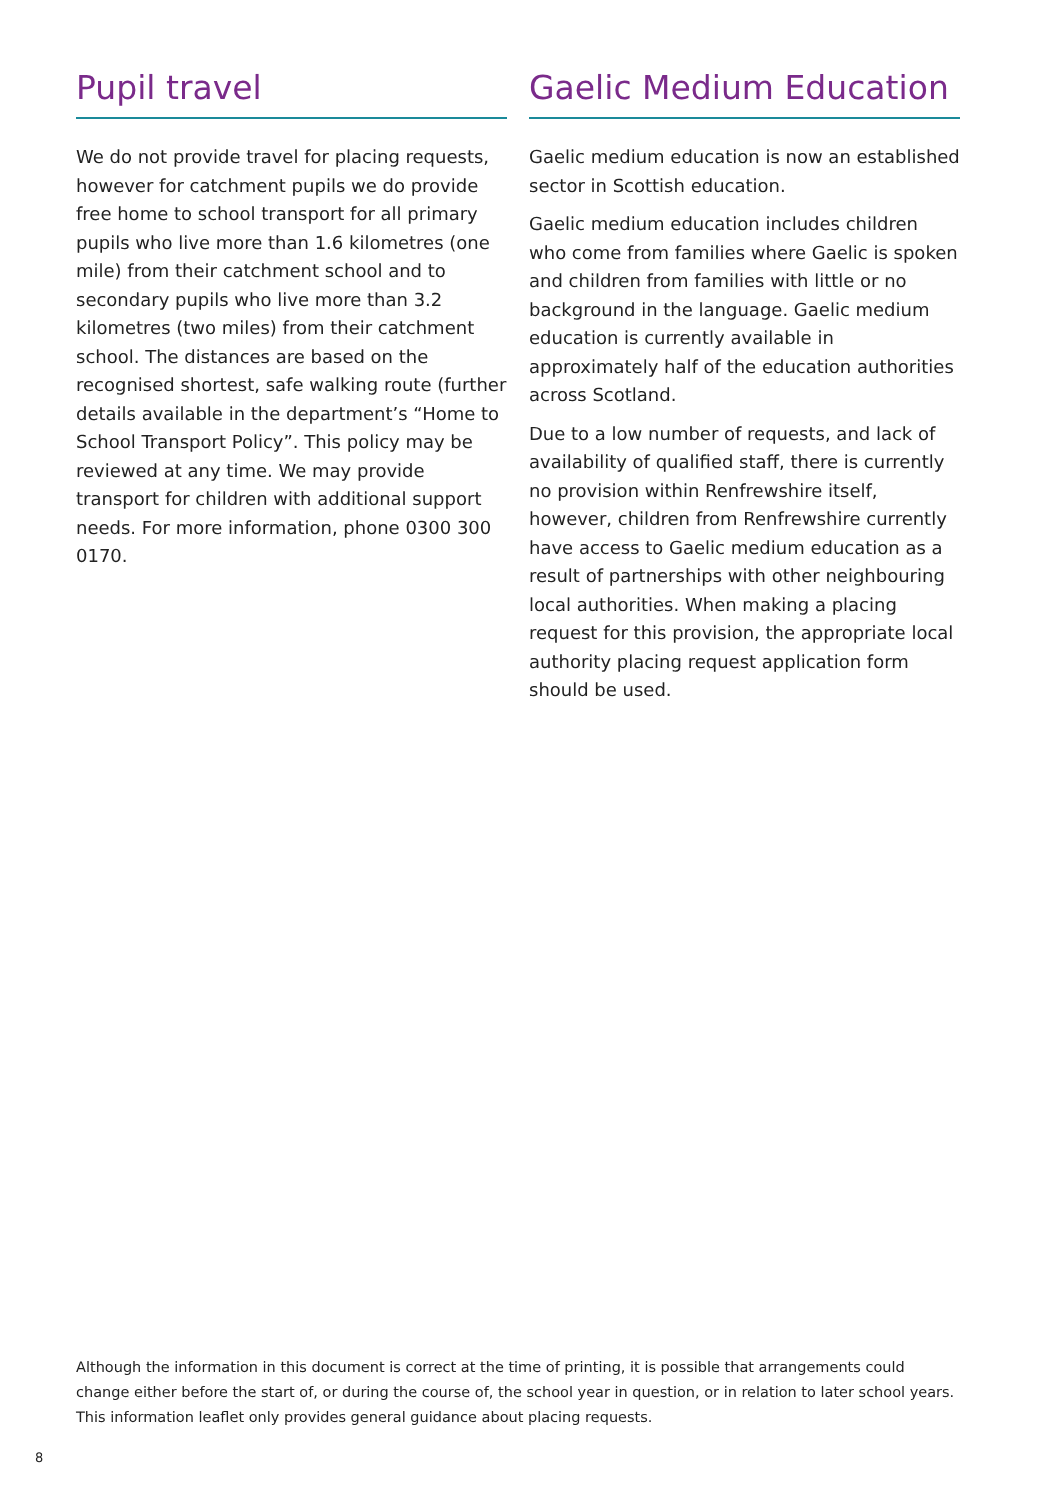Pupil travel
We do not provide travel for placing requests, however for catchment pupils we do provide free home to school transport for all primary pupils who live more than 1.6 kilometres (one mile) from their catchment school and to secondary pupils who live more than 3.2 kilometres (two miles) from their catchment school. The distances are based on the recognised shortest, safe walking route (further details available in the department’s “Home to School Transport Policy”. This policy may be reviewed at any time. We may provide transport for children with additional support needs. For more information, phone 0300 300 0170.
Gaelic Medium Education
Gaelic medium education is now an established sector in Scottish education.
Gaelic medium education includes children who come from families where Gaelic is spoken and children from families with little or no background in the language. Gaelic medium education is currently available in approximately half of the education authorities across Scotland.
Due to a low number of requests, and lack of availability of qualified staff, there is currently no provision within Renfrewshire itself, however, children from Renfrewshire currently have access to Gaelic medium education as a result of partnerships with other neighbouring local authorities. When making a placing request for this provision, the appropriate local authority placing request application form should be used.
Although the information in this document is correct at the time of printing, it is possible that arrangements could change either before the start of, or during the course of, the school year in question, or in relation to later school years. This information leaflet only provides general guidance about placing requests.
8